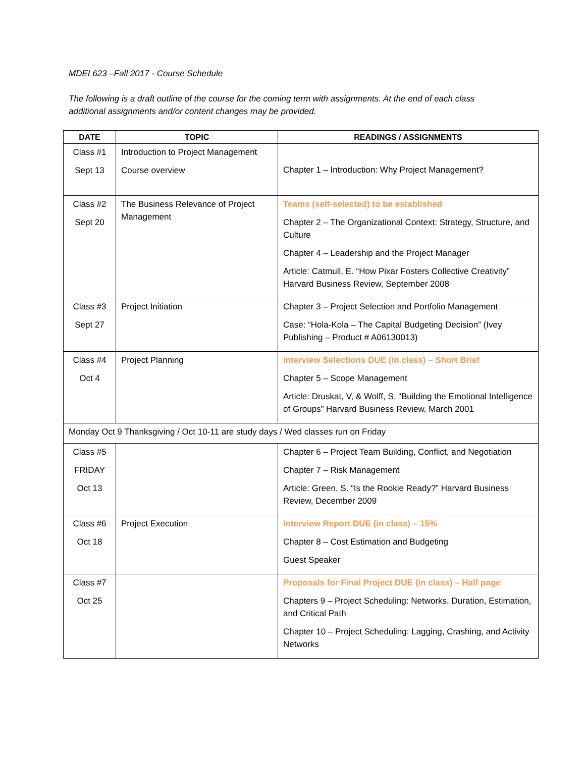MDEI 623 –Fall 2017 - Course Schedule
The following is a draft outline of the course for the coming term with assignments. At the end of each class additional assignments and/or content changes may be provided.
| DATE | TOPIC | READINGS / ASSIGNMENTS |
| --- | --- | --- |
| Class #1 Sept 13 | Introduction to Project Management Course overview | Chapter 1 – Introduction: Why Project Management? |
| Class #2 Sept 20 | The Business Relevance of Project Management | Teams (self-selected) to be established Chapter 2 – The Organizational Context: Strategy, Structure, and Culture Chapter 4 – Leadership and the Project Manager Article: Catmull, E. “How Pixar Fosters Collective Creativity” Harvard Business Review, September 2008 |
| Class #3 Sept 27 | Project Initiation | Chapter 3 – Project Selection and Portfolio Management Case: “Hola-Kola – The Capital Budgeting Decision” (Ivey Publishing – Product # A06130013) |
| Class #4 Oct 4 | Project Planning | Interview Selections DUE (in class) – Short Brief Chapter 5 – Scope Management Article: Druskat, V, & Wolff, S. “Building the Emotional Intelligence of Groups” Harvard Business Review, March 2001 |
| Monday Oct 9 Thanksgiving / Oct 10-11 are study days / Wed classes run on Friday | | |
| Class #5 FRIDAY Oct 13 | | Chapter 6 – Project Team Building, Conflict, and Negotiation Chapter 7 – Risk Management Article: Green, S. “Is the Rookie Ready?” Harvard Business Review, December 2009 |
| Class #6 Oct 18 | Project Execution | Interview Report DUE (in class) – 15% Chapter 8 – Cost Estimation and Budgeting Guest Speaker |
| Class #7 Oct 25 | | Proposals for Final Project DUE (in class) – Half page Chapters 9 – Project Scheduling: Networks, Duration, Estimation, and Critical Path Chapter 10 – Project Scheduling: Lagging, Crashing, and Activity Networks |